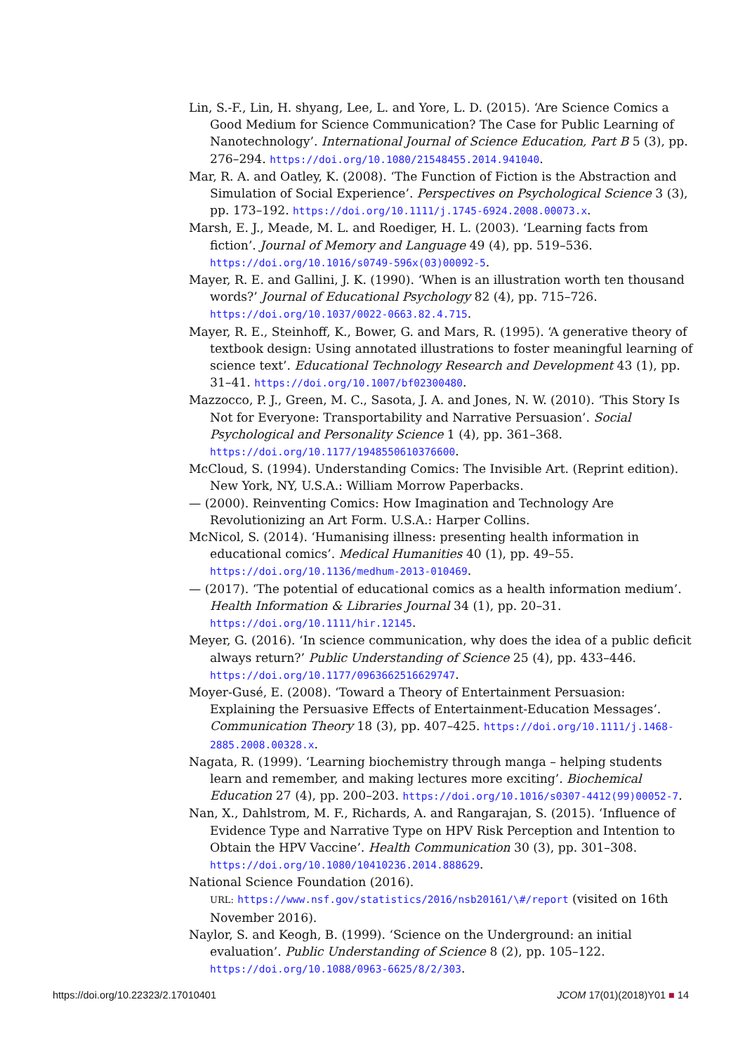Lin, S.-F., Lin, H. shyang, Lee, L. and Yore, L. D. (2015). ‘Are Science Comics a Good Medium for Science Communication? The Case for Public Learning of Nanotechnology’. International Journal of Science Education, Part B 5 (3), pp. 276–294. https://doi.org/10.1080/21548455.2014.941040.
Mar, R. A. and Oatley, K. (2008). ‘The Function of Fiction is the Abstraction and Simulation of Social Experience’. Perspectives on Psychological Science 3 (3), pp. 173–192. https://doi.org/10.1111/j.1745-6924.2008.00073.x.
Marsh, E. J., Meade, M. L. and Roediger, H. L. (2003). ‘Learning facts from fiction’. Journal of Memory and Language 49 (4), pp. 519–536. https://doi.org/10.1016/s0749-596x(03)00092-5.
Mayer, R. E. and Gallini, J. K. (1990). ‘When is an illustration worth ten thousand words?’ Journal of Educational Psychology 82 (4), pp. 715–726. https://doi.org/10.1037/0022-0663.82.4.715.
Mayer, R. E., Steinhoff, K., Bower, G. and Mars, R. (1995). ‘A generative theory of textbook design: Using annotated illustrations to foster meaningful learning of science text’. Educational Technology Research and Development 43 (1), pp. 31–41. https://doi.org/10.1007/bf02300480.
Mazzocco, P. J., Green, M. C., Sasota, J. A. and Jones, N. W. (2010). ‘This Story Is Not for Everyone: Transportability and Narrative Persuasion’. Social Psychological and Personality Science 1 (4), pp. 361–368. https://doi.org/10.1177/1948550610376600.
McCloud, S. (1994). Understanding Comics: The Invisible Art. (Reprint edition). New York, NY, U.S.A.: William Morrow Paperbacks.
— (2000). Reinventing Comics: How Imagination and Technology Are Revolutionizing an Art Form. U.S.A.: Harper Collins.
McNicol, S. (2014). ‘Humanising illness: presenting health information in educational comics’. Medical Humanities 40 (1), pp. 49–55. https://doi.org/10.1136/medhum-2013-010469.
— (2017). ‘The potential of educational comics as a health information medium’. Health Information & Libraries Journal 34 (1), pp. 20–31. https://doi.org/10.1111/hir.12145.
Meyer, G. (2016). ‘In science communication, why does the idea of a public deficit always return?’ Public Understanding of Science 25 (4), pp. 433–446. https://doi.org/10.1177/0963662516629747.
Moyer-Gusé, E. (2008). ‘Toward a Theory of Entertainment Persuasion: Explaining the Persuasive Effects of Entertainment-Education Messages’. Communication Theory 18 (3), pp. 407–425. https://doi.org/10.1111/j.1468-2885.2008.00328.x.
Nagata, R. (1999). ‘Learning biochemistry through manga – helping students learn and remember, and making lectures more exciting’. Biochemical Education 27 (4), pp. 200–203. https://doi.org/10.1016/s0307-4412(99)00052-7.
Nan, X., Dahlstrom, M. F., Richards, A. and Rangarajan, S. (2015). ‘Influence of Evidence Type and Narrative Type on HPV Risk Perception and Intention to Obtain the HPV Vaccine’. Health Communication 30 (3), pp. 301–308. https://doi.org/10.1080/10410236.2014.888629.
National Science Foundation (2016).
URL: https://www.nsf.gov/statistics/2016/nsb20161/\#/report (visited on 16th November 2016).
Naylor, S. and Keogh, B. (1999). ‘Science on the Underground: an initial evaluation’. Public Understanding of Science 8 (2), pp. 105–122. https://doi.org/10.1088/0963-6625/8/2/303.
https://doi.org/10.22323/2.17010401 JCOM 17(01)(2018)Y01 ■ 14